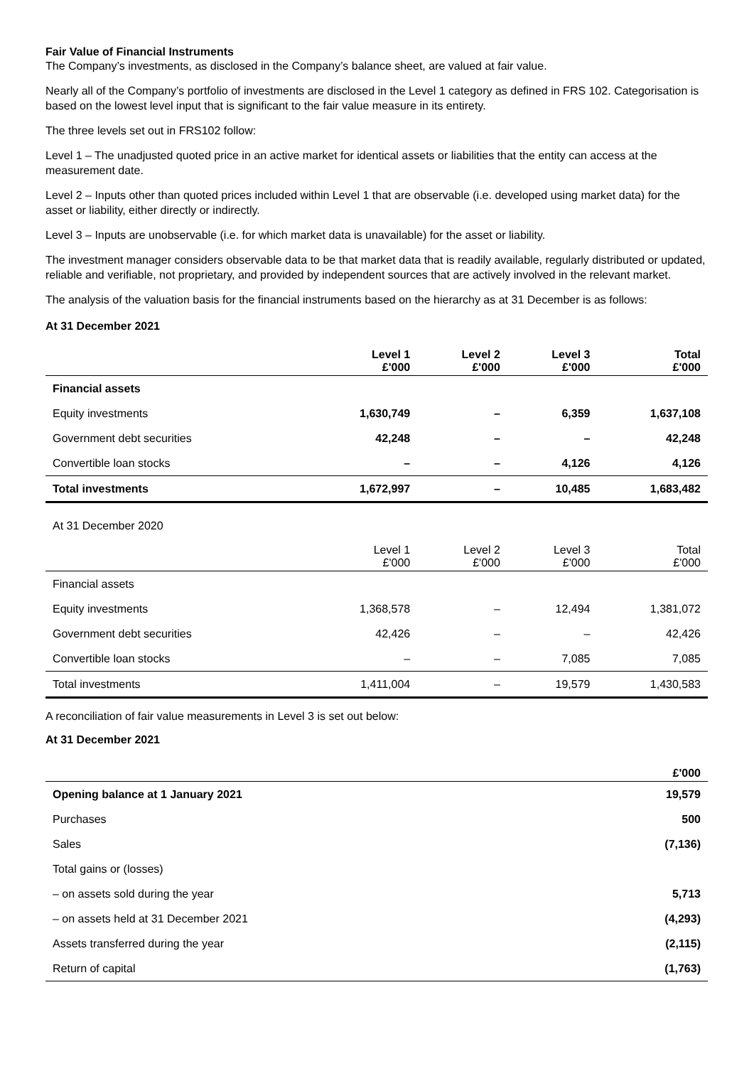Fair Value of Financial Instruments
The Company’s investments, as disclosed in the Company’s balance sheet, are valued at fair value.
Nearly all of the Company’s portfolio of investments are disclosed in the Level 1 category as defined in FRS 102. Categorisation is based on the lowest level input that is significant to the fair value measure in its entirety.
The three levels set out in FRS102 follow:
Level 1 – The unadjusted quoted price in an active market for identical assets or liabilities that the entity can access at the measurement date.
Level 2 – Inputs other than quoted prices included within Level 1 that are observable (i.e. developed using market data) for the asset or liability, either directly or indirectly.
Level 3 – Inputs are unobservable (i.e. for which market data is unavailable) for the asset or liability.
The investment manager considers observable data to be that market data that is readily available, regularly distributed or updated, reliable and verifiable, not proprietary, and provided by independent sources that are actively involved in the relevant market.
The analysis of the valuation basis for the financial instruments based on the hierarchy as at 31 December is as follows:
At 31 December 2021
| | Level 1 £'000 | Level 2 £'000 | Level 3 £'000 | Total £'000 |
| Financial assets | | | | |
| Equity investments | 1,630,749 | – | 6,359 | 1,637,108 |
| Government debt securities | 42,248 | – | – | 42,248 |
| Convertible loan stocks | – | – | 4,126 | 4,126 |
| Total investments | 1,672,997 | – | 10,485 | 1,683,482 |
| At 31 December 2020 | | | | |
| | Level 1 £'000 | Level 2 £'000 | Level 3 £'000 | Total £'000 |
| Financial assets | | | | |
| Equity investments | 1,368,578 | – | 12,494 | 1,381,072 |
| Government debt securities | 42,426 | – | – | 42,426 |
| Convertible loan stocks | – | – | 7,085 | 7,085 |
| Total investments | 1,411,004 | – | 19,579 | 1,430,583 |
A reconciliation of fair value measurements in Level 3 is set out below:
At 31 December 2021
| | £'000 |
| Opening balance at 1 January 2021 | 19,579 |
| Purchases | 500 |
| Sales | (7,136) |
| Total gains or (losses) | |
| – on assets sold during the year | 5,713 |
| – on assets held at 31 December 2021 | (4,293) |
| Assets transferred during the year | (2,115) |
| Return of capital | (1,763) |